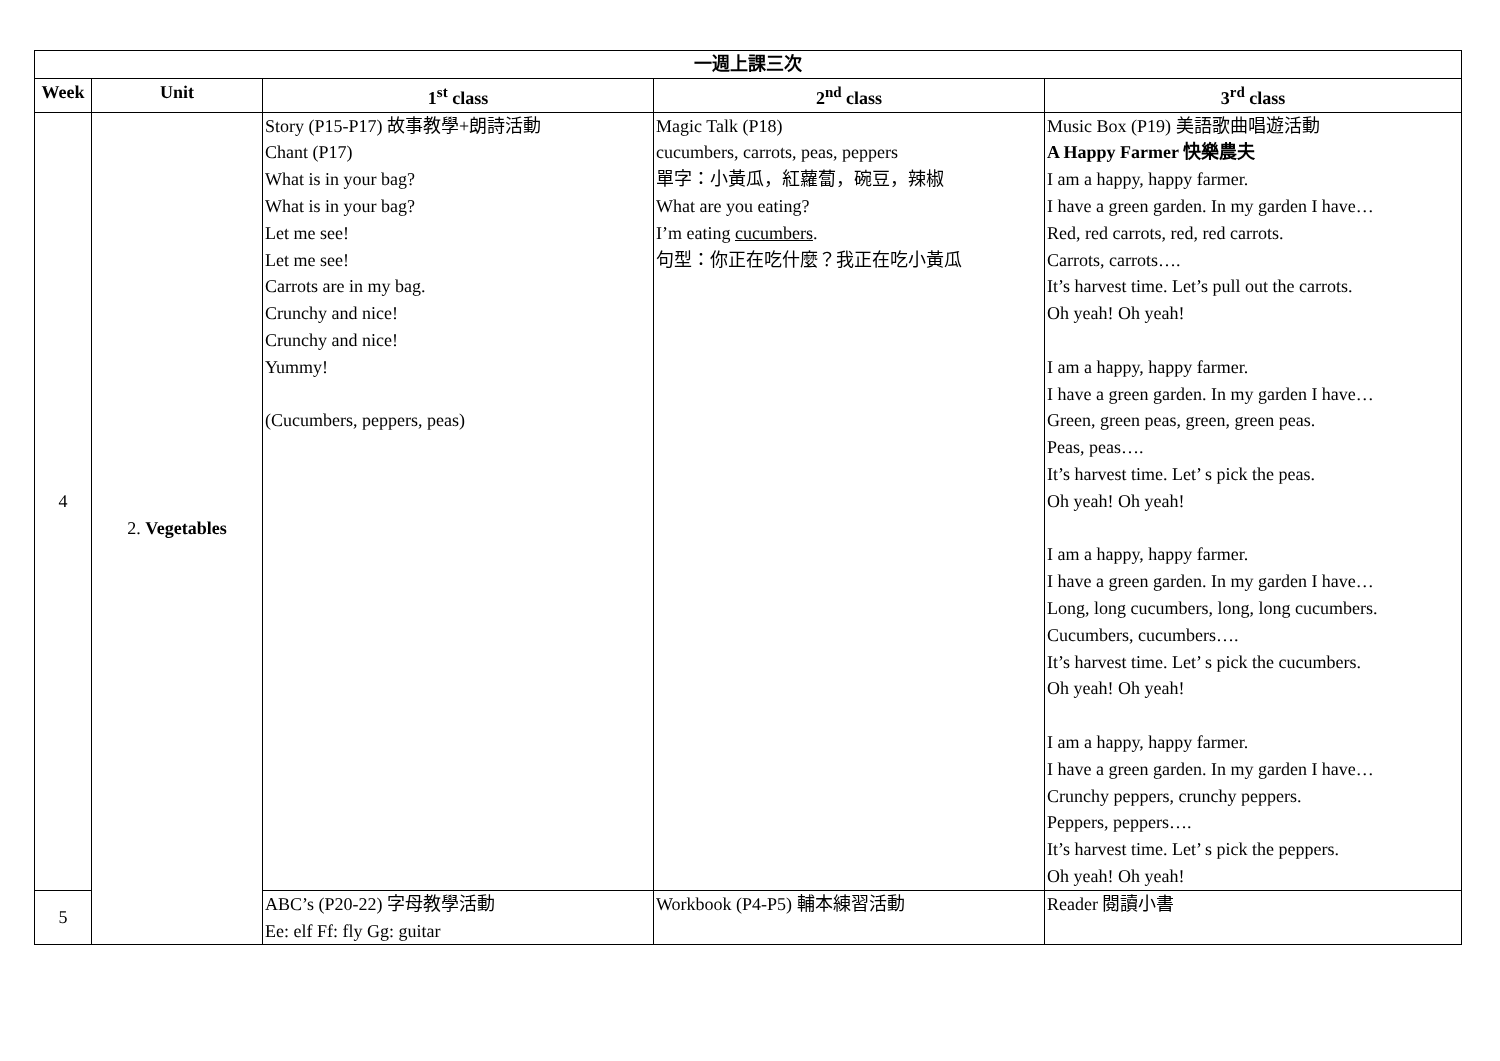| 一週上課三次 | | | | |
| --- | --- | --- | --- | --- |
| Week | Unit | 1<sup>st</sup> class | 2<sup>nd</sup> class | 3<sup>rd</sup> class |
| 4 | 2. Vegetables | Story (P15-P17) 故事教學+朗詩活動 Chant (P17) What is in your bag? What is in your bag? Let me see! Let me see! Carrots are in my bag. Crunchy and nice! Crunchy and nice! Yummy! (Cucumbers, peppers, peas) | Magic Talk (P18) cucumbers, carrots, peas, peppers 單字：小黃瓜，紅蘿蔔，碗豆，辣椒 What are you eating? I’m eating cucumbers . 句型：你正在吃什麼？我正在吃小黃瓜 | Music Box (P19) 美語歌曲唱遊活動 A Happy Farmer 快樂農夫 I am a happy, happy farmer. I have a green garden. In my garden I have… Red, red carrots, red, red carrots. Carrots, carrots…. It’s harvest time. Let’s pull out the carrots. Oh yeah! Oh yeah! I am a happy, happy farmer. I have a green garden. In my garden I have… Green, green peas, green, green peas. Peas, peas…. It’s harvest time. Let’ s pick the peas. Oh yeah! Oh yeah! I am a happy, happy farmer. I have a green garden. In my garden I have… Long, long cucumbers, long, long cucumbers. Cucumbers, cucumbers…. It’s harvest time. Let’ s pick the cucumbers. Oh yeah! Oh yeah! I am a happy, happy farmer. I have a green garden. In my garden I have… Crunchy peppers, crunchy peppers. Peppers, peppers…. It’s harvest time. Let’ s pick the peppers. Oh yeah! Oh yeah! |
| 5 | | ABC’s (P20-22) 字母教學活動 Ee: elf Ff: fly Gg: guitar | Workbook (P4-P5) 輔本練習活動 | Reader 閱讀小書 |